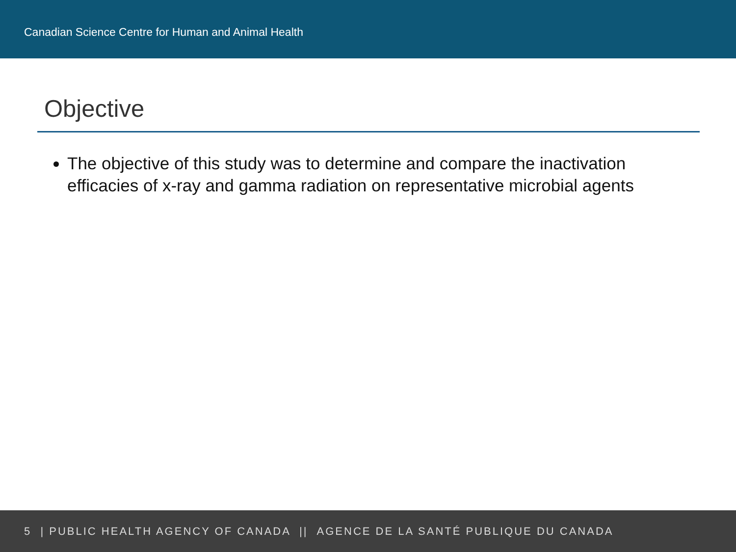Canadian Science Centre for Human and Animal Health
Objective
The objective of this study was to determine and compare the inactivation efficacies of x-ray and gamma radiation on representative microbial agents
5 | PUBLIC HEALTH AGENCY OF CANADA || AGENCE DE LA SANTÉ PUBLIQUE DU CANADA